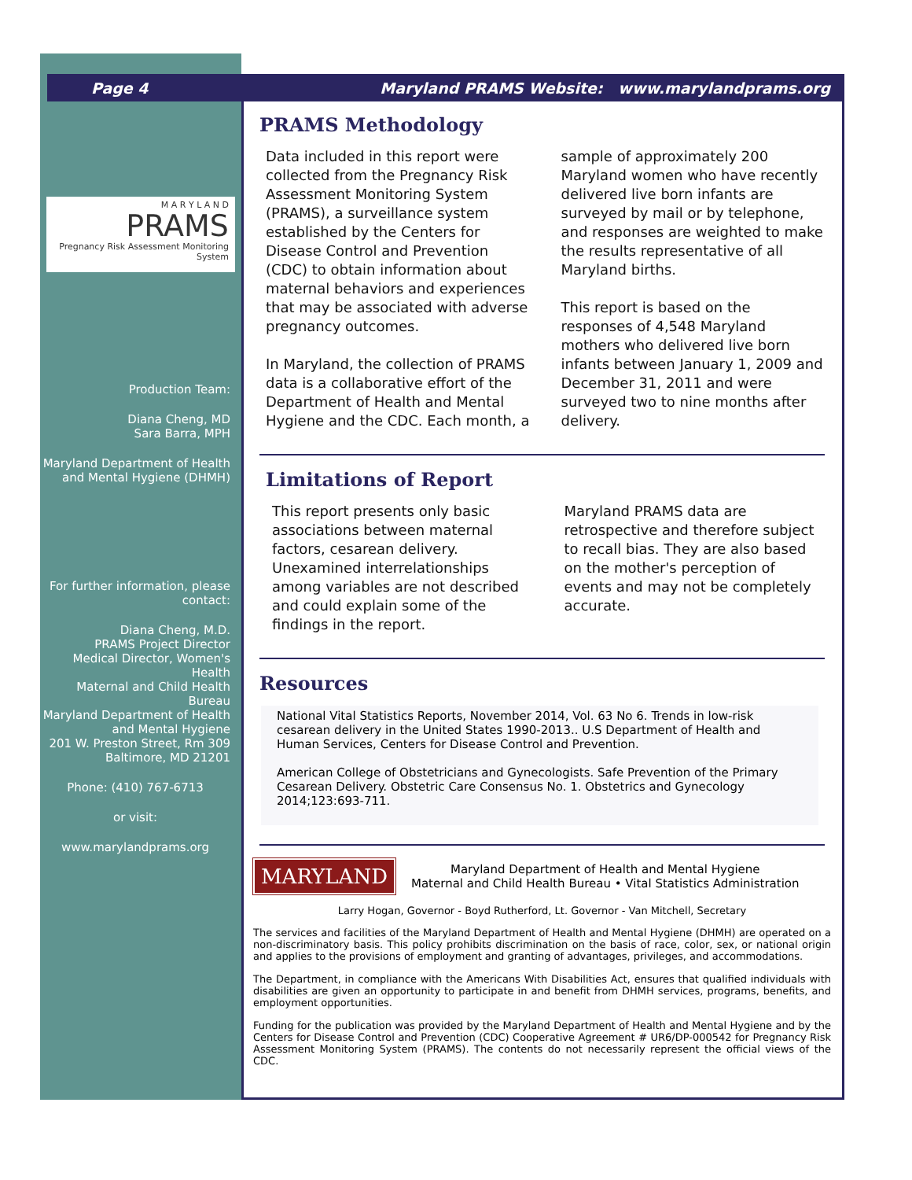Page 4 Maryland PRAMS Website: www.marylandprams.org
M A R Y L A N D
PRAMS
Pregnancy Risk Assessment Monitoring System
Production Team:
Diana Cheng, MD
Sara Barra, MPH
Maryland Department of Health and Mental Hygiene (DHMH)
For further information, please contact:
Diana Cheng, M.D.
PRAMS Project Director
Medical Director, Women's Health
Maternal and Child Health Bureau
Maryland Department of Health and Mental Hygiene
201 W. Preston Street, Rm 309
Baltimore, MD 21201
Phone: (410) 767-6713
or visit:
www.marylandprams.org
PRAMS Methodology
Data included in this report were collected from the Pregnancy Risk Assessment Monitoring System (PRAMS), a surveillance system established by the Centers for Disease Control and Prevention (CDC) to obtain information about maternal behaviors and experiences that may be associated with adverse pregnancy outcomes.
In Maryland, the collection of PRAMS data is a collaborative effort of the Department of Health and Mental Hygiene and the CDC. Each month, a
sample of approximately 200 Maryland women who have recently delivered live born infants are surveyed by mail or by telephone, and responses are weighted to make the results representative of all Maryland births.
This report is based on the responses of 4,548 Maryland mothers who delivered live born infants between January 1, 2009 and December 31, 2011 and were surveyed two to nine months after delivery.
Limitations of Report
This report presents only basic associations between maternal factors, cesarean delivery. Unexamined interrelationships among variables are not described and could explain some of the findings in the report.
Maryland PRAMS data are retrospective and therefore subject to recall bias. They are also based on the mother's perception of events and may not be completely accurate.
Resources
National Vital Statistics Reports, November 2014, Vol. 63 No 6. Trends in low-risk cesarean delivery in the United States 1990-2013.. U.S Department of Health and Human Services, Centers for Disease Control and Prevention.
American College of Obstetricians and Gynecologists. Safe Prevention of the Primary Cesarean Delivery. Obstetric Care Consensus No. 1. Obstetrics and Gynecology 2014;123:693-711.
MARYLAND
Maryland Department of Health and Mental Hygiene
Maternal and Child Health Bureau • Vital Statistics Administration
Larry Hogan, Governor - Boyd Rutherford, Lt. Governor - Van Mitchell, Secretary
The services and facilities of the Maryland Department of Health and Mental Hygiene (DHMH) are operated on a non-discriminatory basis. This policy prohibits discrimination on the basis of race, color, sex, or national origin and applies to the provisions of employment and granting of advantages, privileges, and accommodations.
The Department, in compliance with the Americans With Disabilities Act, ensures that qualified individuals with disabilities are given an opportunity to participate in and benefit from DHMH services, programs, benefits, and employment opportunities.
Funding for the publication was provided by the Maryland Department of Health and Mental Hygiene and by the Centers for Disease Control and Prevention (CDC) Cooperative Agreement # UR6/DP-000542 for Pregnancy Risk Assessment Monitoring System (PRAMS). The contents do not necessarily represent the official views of the CDC.